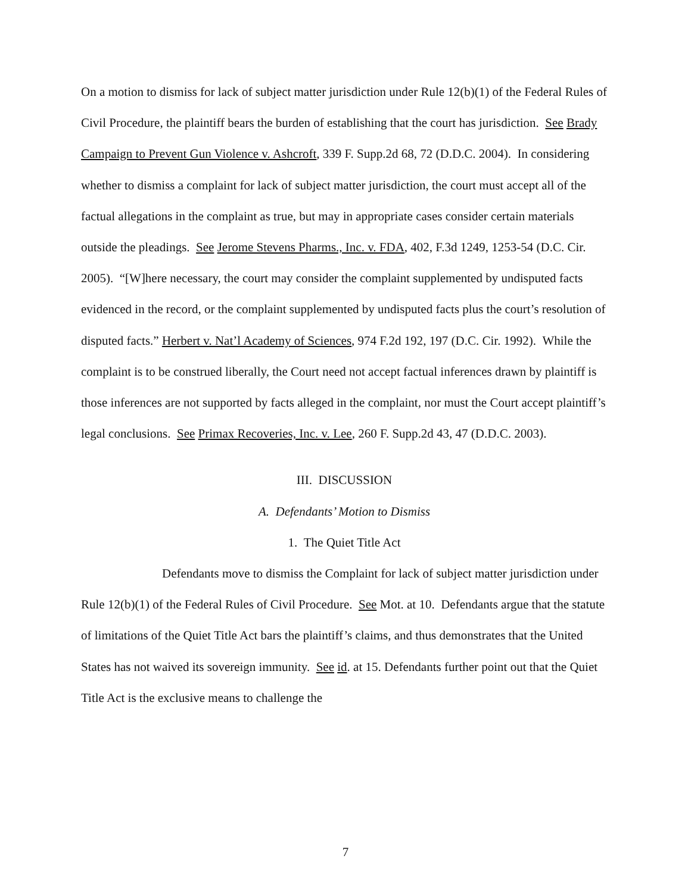On a motion to dismiss for lack of subject matter jurisdiction under Rule 12(b)(1) of the Federal Rules of Civil Procedure, the plaintiff bears the burden of establishing that the court has jurisdiction. See Brady Campaign to Prevent Gun Violence v. Ashcroft, 339 F. Supp.2d 68, 72 (D.D.C. 2004). In considering whether to dismiss a complaint for lack of subject matter jurisdiction, the court must accept all of the factual allegations in the complaint as true, but may in appropriate cases consider certain materials outside the pleadings. See Jerome Stevens Pharms., Inc. v. FDA, 402, F.3d 1249, 1253-54 (D.C. Cir. 2005). “[W]here necessary, the court may consider the complaint supplemented by undisputed facts evidenced in the record, or the complaint supplemented by undisputed facts plus the court’s resolution of disputed facts.” Herbert v. Nat’l Academy of Sciences, 974 F.2d 192, 197 (D.C. Cir. 1992). While the complaint is to be construed liberally, the Court need not accept factual inferences drawn by plaintiff is those inferences are not supported by facts alleged in the complaint, nor must the Court accept plaintiff’s legal conclusions. See Primax Recoveries, Inc. v. Lee, 260 F. Supp.2d 43, 47 (D.D.C. 2003).
III. DISCUSSION
A. Defendants’ Motion to Dismiss
1. The Quiet Title Act
Defendants move to dismiss the Complaint for lack of subject matter jurisdiction under Rule 12(b)(1) of the Federal Rules of Civil Procedure. See Mot. at 10. Defendants argue that the statute of limitations of the Quiet Title Act bars the plaintiff’s claims, and thus demonstrates that the United States has not waived its sovereign immunity. See id. at 15. Defendants further point out that the Quiet Title Act is the exclusive means to challenge the
7